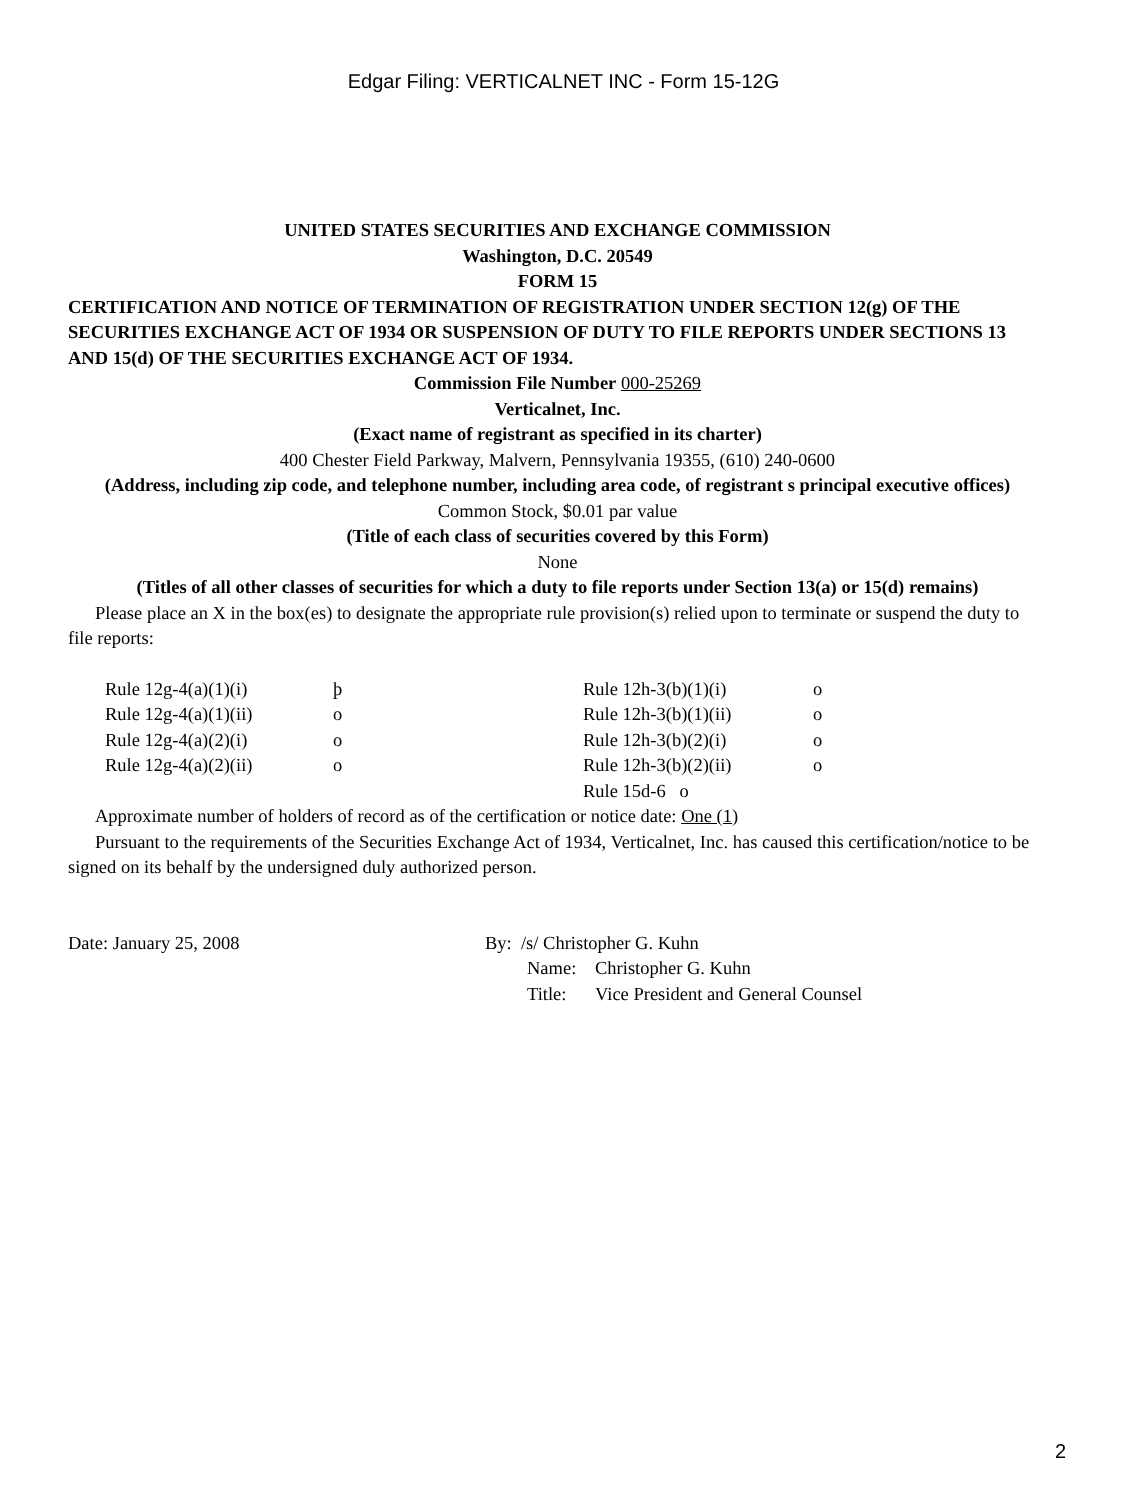Edgar Filing: VERTICALNET INC - Form 15-12G
UNITED STATES SECURITIES AND EXCHANGE COMMISSION
Washington, D.C. 20549
FORM 15
CERTIFICATION AND NOTICE OF TERMINATION OF REGISTRATION UNDER SECTION 12(g) OF THE SECURITIES EXCHANGE ACT OF 1934 OR SUSPENSION OF DUTY TO FILE REPORTS UNDER SECTIONS 13 AND 15(d) OF THE SECURITIES EXCHANGE ACT OF 1934.
Commission File Number 000-25269
Verticalnet, Inc.
(Exact name of registrant as specified in its charter)
400 Chester Field Parkway, Malvern, Pennsylvania 19355, (610) 240-0600
(Address, including zip code, and telephone number, including area code, of registrant s principal executive offices)
Common Stock, $0.01 par value
(Title of each class of securities covered by this Form)
None
(Titles of all other classes of securities for which a duty to file reports under Section 13(a) or 15(d) remains)
Please place an X in the box(es) to designate the appropriate rule provision(s) relied upon to terminate or suspend the duty to file reports:
| Rule 12g-4(a)(1)(i) | þ | Rule 12h-3(b)(1)(i) | o |
| Rule 12g-4(a)(1)(ii) | o | Rule 12h-3(b)(1)(ii) | o |
| Rule 12g-4(a)(2)(i) | o | Rule 12h-3(b)(2)(i) | o |
| Rule 12g-4(a)(2)(ii) | o | Rule 12h-3(b)(2)(ii) | o |
| | | Rule 15d-6 o | |
Approximate number of holders of record as of the certification or notice date: One (1)
Pursuant to the requirements of the Securities Exchange Act of 1934, Verticalnet, Inc. has caused this certification/notice to be signed on its behalf by the undersigned duly authorized person.
| Date: January 25, 2008 | By: /s/ Christopher G. Kuhn | |
| | Name: | Christopher G. Kuhn |
| | Title: | Vice President and General Counsel |
2